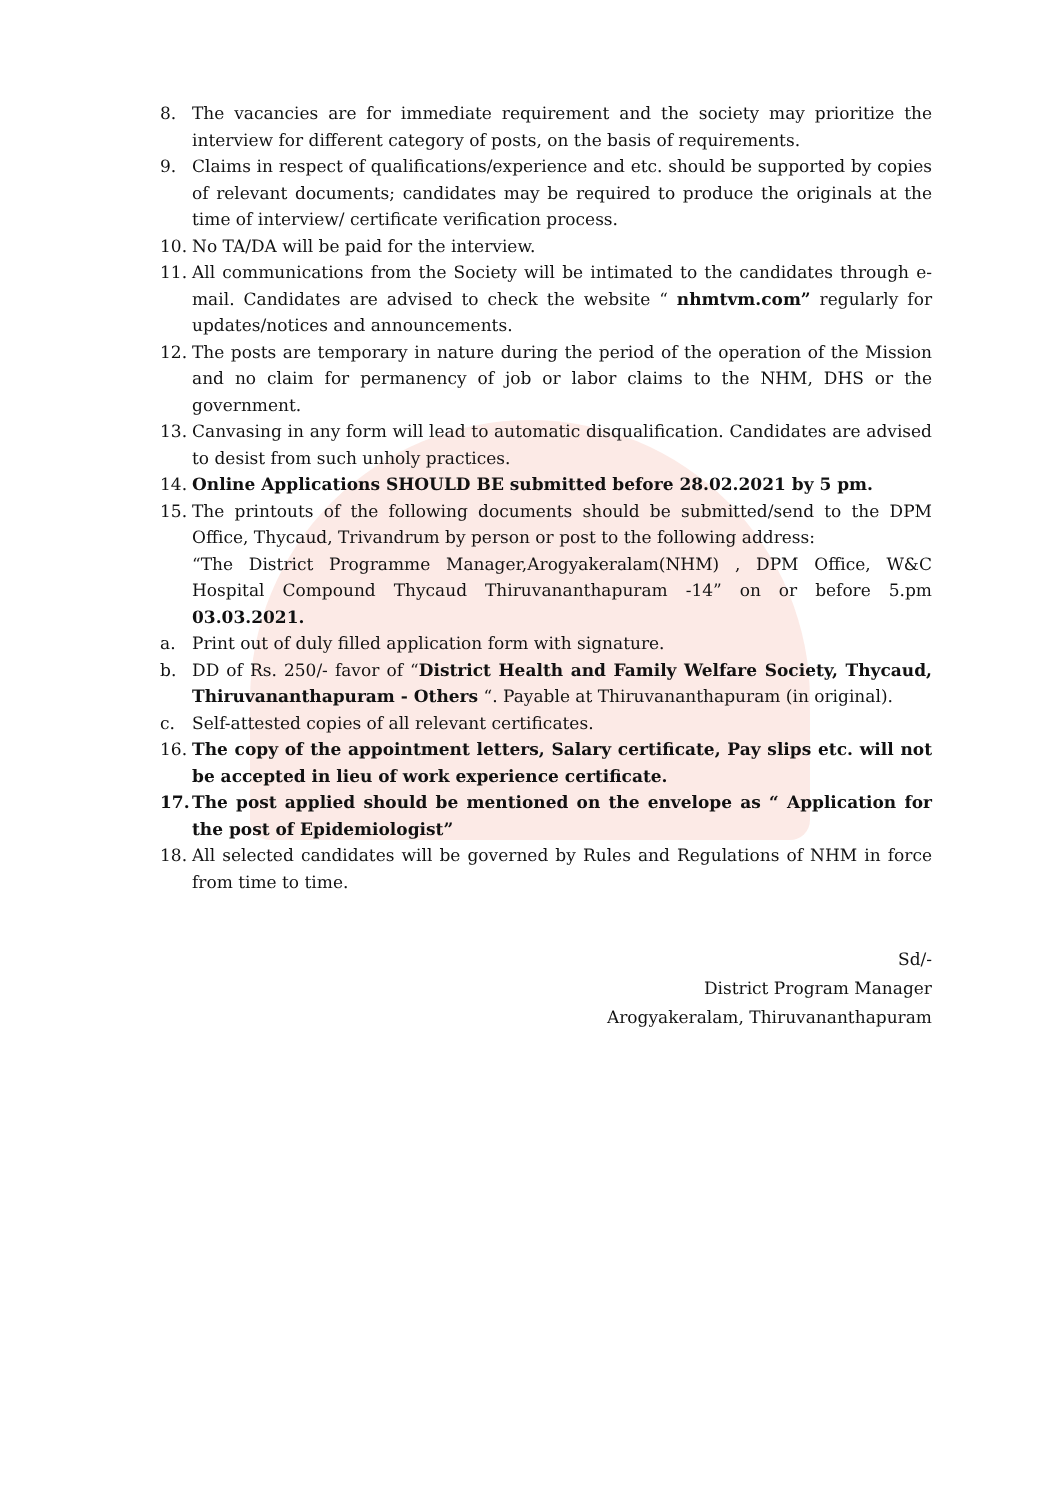8. The vacancies are for immediate requirement and the society may prioritize the interview for different category of posts, on the basis of requirements.
9. Claims in respect of qualifications/experience and etc. should be supported by copies of relevant documents; candidates may be required to produce the originals at the time of interview/ certificate verification process.
10. No TA/DA will be paid for the interview.
11. All communications from the Society will be intimated to the candidates through e-mail. Candidates are advised to check the website “ nhmtvm.com” regularly for updates/notices and announcements.
12. The posts are temporary in nature during the period of the operation of the Mission and no claim for permanency of job or labor claims to the NHM, DHS or the government.
13. Canvasing in any form will lead to automatic disqualification. Candidates are advised to desist from such unholy practices.
14. Online Applications SHOULD BE submitted before 28.02.2021 by 5 pm.
15. The printouts of the following documents should be submitted/send to the DPM Office, Thycaud, Trivandrum by person or post to the following address:
“The District Programme Manager,Arogyakeralam(NHM) , DPM Office, W&C Hospital Compound Thycaud Thiruvananthapuram -14” on or before 5.pm 03.03.2021.
a. Print out of duly filled application form with signature.
b. DD of Rs. 250/- favor of “District Health and Family Welfare Society, Thycaud, Thiruvananthapuram - Others “. Payable at Thiruvananthapuram (in original).
c. Self-attested copies of all relevant certificates.
16. The copy of the appointment letters, Salary certificate, Pay slips etc. will not be accepted in lieu of work experience certificate.
17. The post applied should be mentioned on the envelope as “ Application for the post of Epidemiologist”
18. All selected candidates will be governed by Rules and Regulations of NHM in force from time to time.
Sd/-
District Program Manager
Arogyakeralam, Thiruvananthapuram